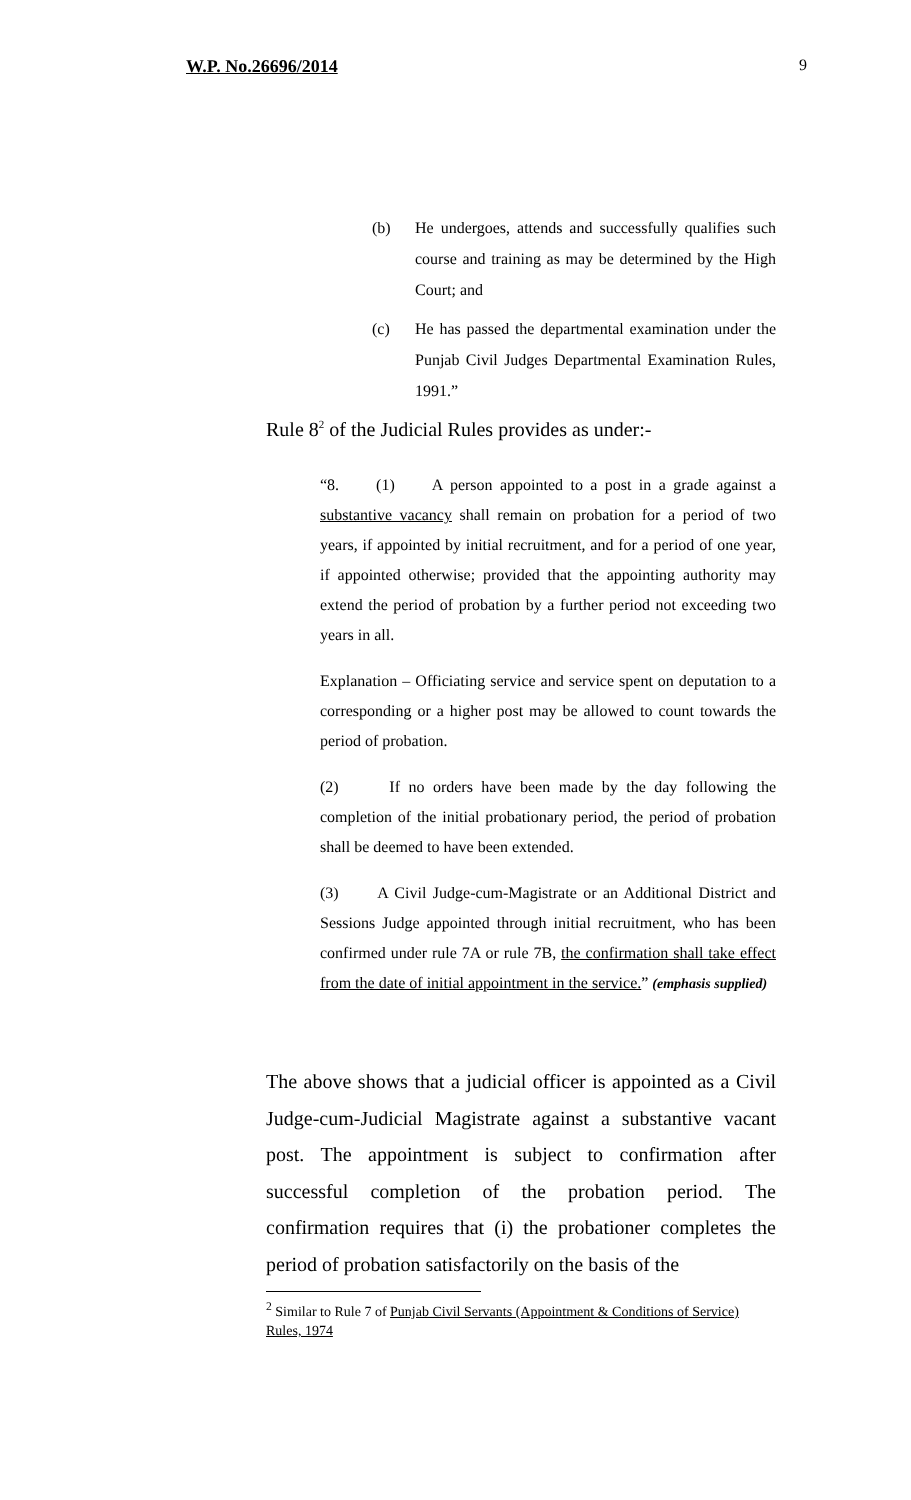W.P. No.26696/2014 9
(b) He undergoes, attends and successfully qualifies such course and training as may be determined by the High Court; and
(c) He has passed the departmental examination under the Punjab Civil Judges Departmental Examination Rules, 1991.”
Rule 8<sup>2</sup> of the Judicial Rules provides as under:-
“8. (1) A person appointed to a post in a grade against a substantive vacancy shall remain on probation for a period of two years, if appointed by initial recruitment, and for a period of one year, if appointed otherwise; provided that the appointing authority may extend the period of probation by a further period not exceeding two years in all.
Explanation – Officiating service and service spent on deputation to a corresponding or a higher post may be allowed to count towards the period of probation.
(2) If no orders have been made by the day following the completion of the initial probationary period, the period of probation shall be deemed to have been extended.
(3) A Civil Judge-cum-Magistrate or an Additional District and Sessions Judge appointed through initial recruitment, who has been confirmed under rule 7A or rule 7B, the confirmation shall take effect from the date of initial appointment in the service.” (emphasis supplied)
The above shows that a judicial officer is appointed as a Civil Judge-cum-Judicial Magistrate against a substantive vacant post. The appointment is subject to confirmation after successful completion of the probation period. The confirmation requires that (i) the probationer completes the period of probation satisfactorily on the basis of the
<sup>2</sup> Similar to Rule 7 of Punjab Civil Servants (Appointment & Conditions of Service) Rules, 1974